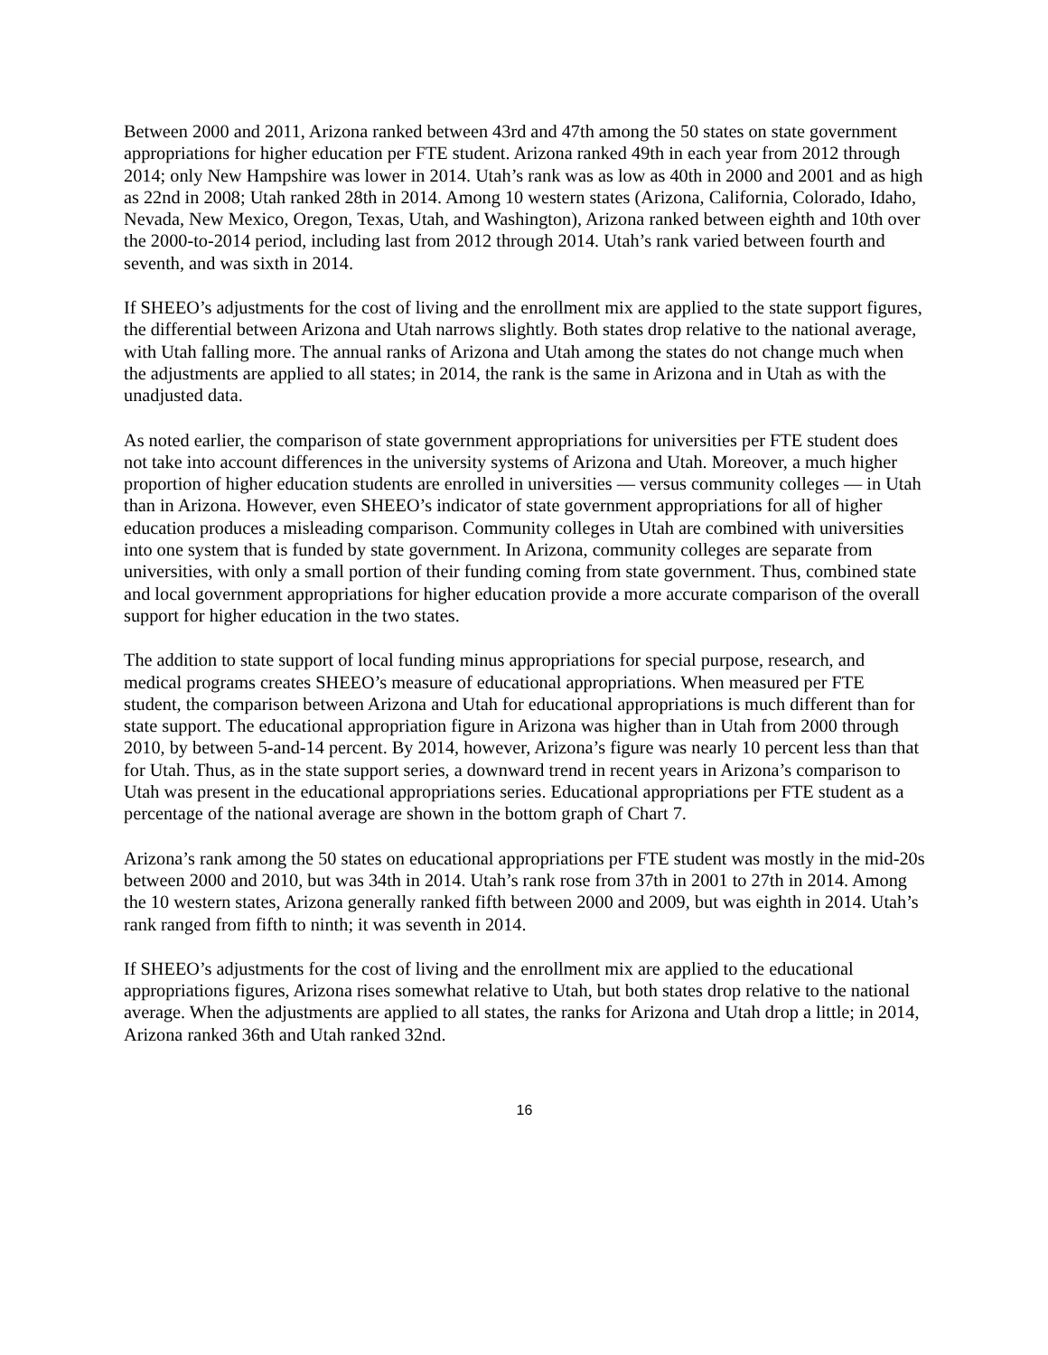Between 2000 and 2011, Arizona ranked between 43rd and 47th among the 50 states on state government appropriations for higher education per FTE student. Arizona ranked 49th in each year from 2012 through 2014; only New Hampshire was lower in 2014. Utah’s rank was as low as 40th in 2000 and 2001 and as high as 22nd in 2008; Utah ranked 28th in 2014. Among 10 western states (Arizona, California, Colorado, Idaho, Nevada, New Mexico, Oregon, Texas, Utah, and Washington), Arizona ranked between eighth and 10th over the 2000-to-2014 period, including last from 2012 through 2014. Utah’s rank varied between fourth and seventh, and was sixth in 2014.
If SHEEO’s adjustments for the cost of living and the enrollment mix are applied to the state support figures, the differential between Arizona and Utah narrows slightly. Both states drop relative to the national average, with Utah falling more. The annual ranks of Arizona and Utah among the states do not change much when the adjustments are applied to all states; in 2014, the rank is the same in Arizona and in Utah as with the unadjusted data.
As noted earlier, the comparison of state government appropriations for universities per FTE student does not take into account differences in the university systems of Arizona and Utah. Moreover, a much higher proportion of higher education students are enrolled in universities — versus community colleges — in Utah than in Arizona. However, even SHEEO’s indicator of state government appropriations for all of higher education produces a misleading comparison. Community colleges in Utah are combined with universities into one system that is funded by state government. In Arizona, community colleges are separate from universities, with only a small portion of their funding coming from state government. Thus, combined state and local government appropriations for higher education provide a more accurate comparison of the overall support for higher education in the two states.
The addition to state support of local funding minus appropriations for special purpose, research, and medical programs creates SHEEO’s measure of educational appropriations. When measured per FTE student, the comparison between Arizona and Utah for educational appropriations is much different than for state support. The educational appropriation figure in Arizona was higher than in Utah from 2000 through 2010, by between 5-and-14 percent. By 2014, however, Arizona’s figure was nearly 10 percent less than that for Utah. Thus, as in the state support series, a downward trend in recent years in Arizona’s comparison to Utah was present in the educational appropriations series. Educational appropriations per FTE student as a percentage of the national average are shown in the bottom graph of Chart 7.
Arizona’s rank among the 50 states on educational appropriations per FTE student was mostly in the mid-20s between 2000 and 2010, but was 34th in 2014. Utah’s rank rose from 37th in 2001 to 27th in 2014. Among the 10 western states, Arizona generally ranked fifth between 2000 and 2009, but was eighth in 2014. Utah’s rank ranged from fifth to ninth; it was seventh in 2014.
If SHEEO’s adjustments for the cost of living and the enrollment mix are applied to the educational appropriations figures, Arizona rises somewhat relative to Utah, but both states drop relative to the national average. When the adjustments are applied to all states, the ranks for Arizona and Utah drop a little; in 2014, Arizona ranked 36th and Utah ranked 32nd.
16